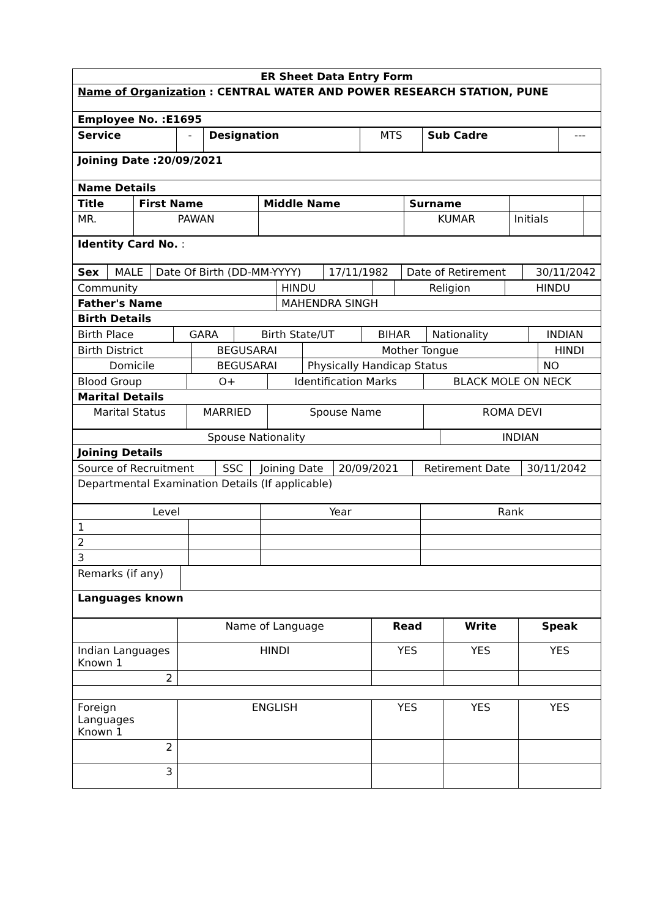| ER Sheet Data Entry Form |
| Name of Organization : CENTRAL WATER AND POWER RESEARCH STATION, PUNE |
| Employee No. :E1695 |
| Service | - | Designation | MTS | Sub Cadre | --- |
| Joining Date :20/09/2021 |
| Name Details |
| Title | First Name | Middle Name | Surname | | |
| --- | --- | --- | --- | --- | --- |
| MR. | PAWAN | | KUMAR | Initials | |
| Identity Card No. : |
| Sex | MALE | Date Of Birth (DD-MM-YYYY) | 17/11/1982 | Date of Retirement | 30/11/2042 |
| Community | HINDU | | Religion | HINDU |
| Father's Name | MAHENDRA SINGH | | | |
| Birth Details | | | | |
| Birth Place | GARA | Birth State/UT | BIHAR | Nationality | INDIAN |
| Birth District | BEGUSARAI | Mother Tongue | HINDI |
| Domicile | BEGUSARAI | Physically Handicap Status | NO |
| Blood Group | O+ | Identification Marks | BLACK MOLE ON NECK |
| Marital Details | | | |
| Marital Status | MARRIED | Spouse Name | ROMA DEVI |
| Spouse Nationality | INDIAN |
| Joining Details | |
| Source of Recruitment | SSC | Joining Date | 20/09/2021 | Retirement Date | 30/11/2042 |
| Departmental Examination Details (If applicable) | | | | | |
| Level | | Year | Rank |
| 1 | | | |
| 2 | | | |
| 3 | | | |
| Remarks (if any) | |
| Languages known | |
| | Name of Language | Read | Write | Speak |
| Indian Languages Known 1 | HINDI | YES | YES | YES |
| 2 | | | | |
| Foreign Languages Known 1 | ENGLISH | YES | YES | YES |
| 2 | | | | |
| 3 | | | | |